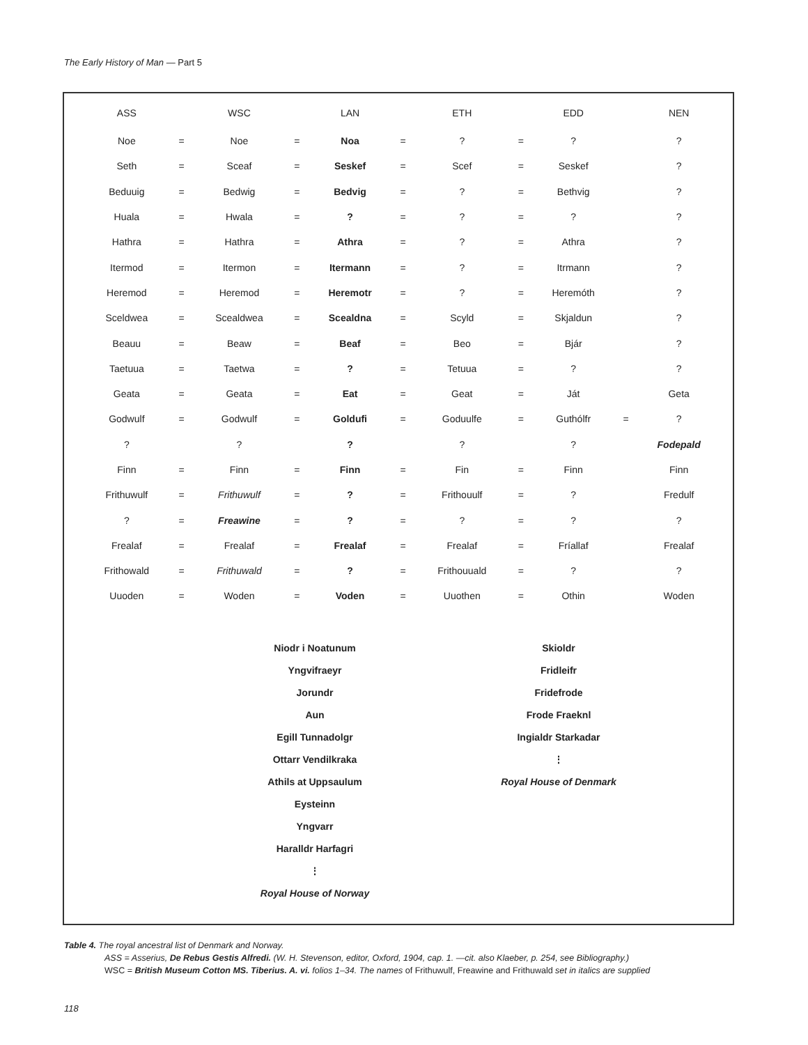The Early History of Man — Part 5
| ASS | | WSC | | LAN | | ETH | | EDD | | NEN |
| --- | --- | --- | --- | --- | --- | --- | --- | --- | --- | --- |
| Noe | = | Noe | = | Noa | = | ? | = | ? | | ? |
| Seth | = | Sceaf | = | Seskef | = | Scef | = | Seskef | | ? |
| Beduuig | = | Bedwig | = | Bedvig | = | ? | = | Bethvig | | ? |
| Huala | = | Hwala | = | ? | = | ? | = | ? | | ? |
| Hathra | = | Hathra | = | Athra | = | ? | = | Athra | | ? |
| Itermod | = | Itermon | = | Itermann | = | ? | = | Itrmann | | ? |
| Heremod | = | Heremod | = | Heremotr | = | ? | = | Heremóth | | ? |
| Sceldwea | = | Scealdwea | = | Scealdna | = | Scyld | = | Skjaldun | | ? |
| Beauu | = | Beaw | = | Beaf | = | Beo | = | Bjár | | ? |
| Taetuua | = | Taetwa | = | ? | = | Tetuua | = | ? | | ? |
| Geata | = | Geata | = | Eat | = | Geat | = | Ját | | Geta |
| Godwulf | = | Godwulf | = | Goldufi | = | Goduulfe | = | Guthólfr | = | ? |
| ? | | ? | | ? | | ? | | ? | | Fodepald |
| Finn | = | Finn | = | Finn | = | Fin | = | Finn | | Finn |
| Frithuwulf | = | Frithuwulf | = | ? | = | Frithouulf | = | ? | | Fredulf |
| ? | = | Freawine | = | ? | = | ? | = | ? | | ? |
| Frealaf | = | Frealaf | = | Frealaf | = | Frealaf | = | Fríallaf | | Frealaf |
| Frithowald | = | Frithuwald | = | ? | = | Frithouuald | = | ? | | ? |
| Uuoden | = | Woden | = | Voden | = | Uuothen | = | Othin | | Woden |
Niodr i Noatunum
Yngvifraeyr
Jorundr
Aun
Egill Tunnadolgr
Ottarr Vendilkraka
Athils at Uppsaulum
Eysteinn
Yngvarr
Haralldr Harfagri
⋮
Royal House of Norway
Skioldr
Fridleifr
Fridefrode
Frode Fraeknl
Ingialdr Starkadar
⋮
Royal House of Denmark
Table 4. The royal ancestral list of Denmark and Norway.
ASS = Asserius, De Rebus Gestis Alfredi. (W. H. Stevenson, editor, Oxford, 1904, cap. 1. —cit. also Klaeber, p. 254, see Bibliography.)
WSC = British Museum Cotton MS. Tiberius. A. vi. folios 1–34. The names of Frithuwulf, Freawine and Frithuwald set in italics are supplied
118